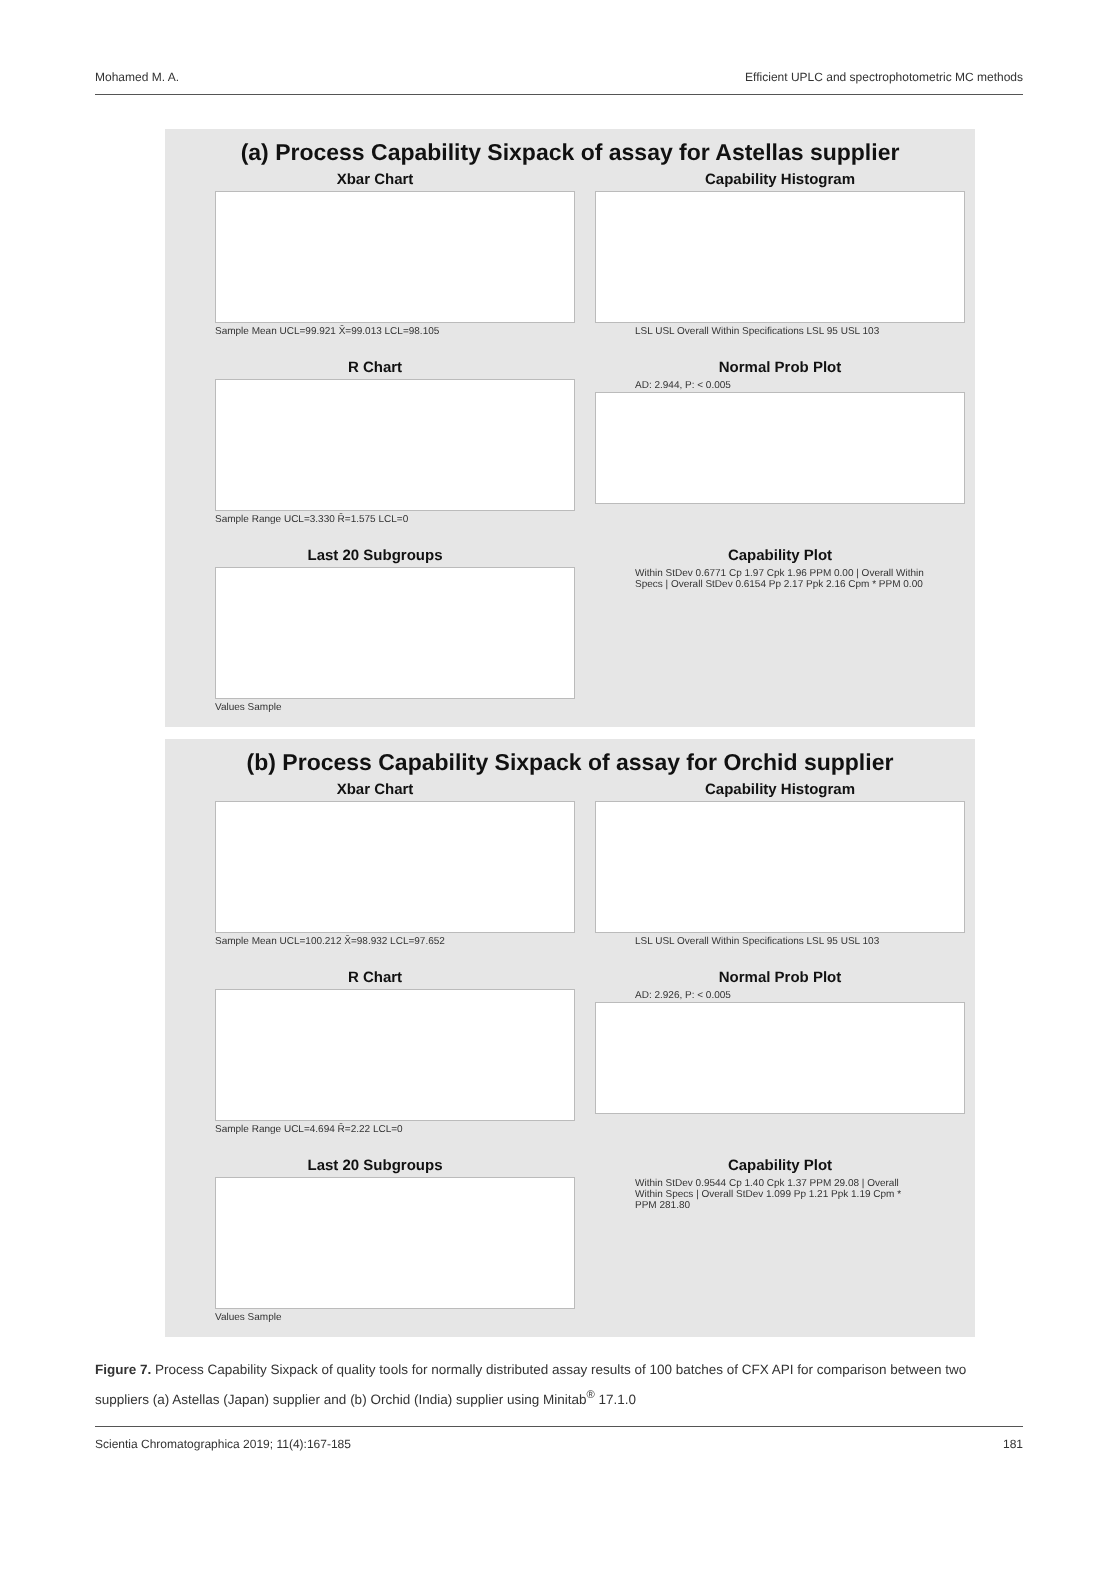Mohamed M. A. Efficient UPLC and spectrophotometric MC methods
(a) Process Capability Sixpack of assay for Astellas supplier
Xbar Chart
Sample Mean UCL=99.921 X̄=99.013 LCL=98.105
Capability Histogram
LSL USL Overall Within Specifications LSL 95 USL 103
R Chart
Sample Range UCL=3.330 R̄=1.575 LCL=0
Normal Prob Plot
AD: 2.944, P: < 0.005
Last 20 Subgroups
Values Sample
Capability Plot
Within StDev 0.6771 Cp 1.97 Cpk 1.96 PPM 0.00 | Overall Within Specs | Overall StDev 0.6154 Pp 2.17 Ppk 2.16 Cpm * PPM 0.00
(b) Process Capability Sixpack of assay for Orchid supplier
Xbar Chart
Sample Mean UCL=100.212 X̄=98.932 LCL=97.652
Capability Histogram
LSL USL Overall Within Specifications LSL 95 USL 103
R Chart
Sample Range UCL=4.694 R̄=2.22 LCL=0
Normal Prob Plot
AD: 2.926, P: < 0.005
Last 20 Subgroups
Values Sample
Capability Plot
Within StDev 0.9544 Cp 1.40 Cpk 1.37 PPM 29.08 | Overall Within Specs | Overall StDev 1.099 Pp 1.21 Ppk 1.19 Cpm * PPM 281.80
Figure 7. Process Capability Sixpack of quality tools for normally distributed assay results of 100 batches of CFX API for comparison between two suppliers (a) Astellas (Japan) supplier and (b) Orchid (India) supplier using Minitab<sup>®</sup> 17.1.0
Scientia Chromatographica 2019; 11(4):167-185 181